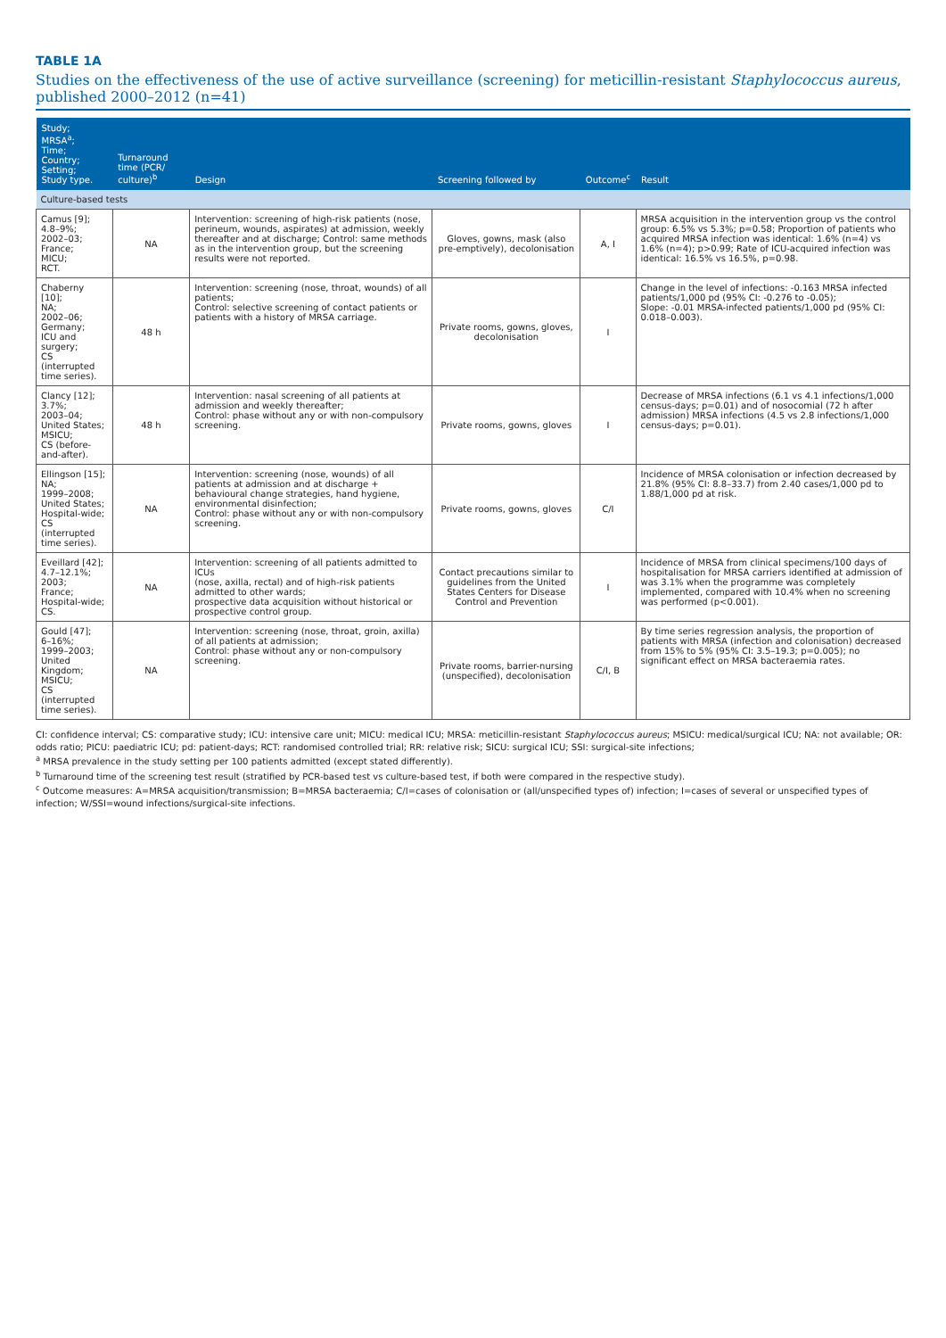TABLE 1A
Studies on the effectiveness of the use of active surveillance (screening) for meticillin-resistant Staphylococcus aureus, published 2000–2012 (n=41)
| Study; MRSA<sup>a</sup>; Time; Country; Setting; Study type. | Turnaround time (PCR/ culture)<sup>b</sup> | Design | Screening followed by | Outcome<sup>c</sup> | Result |
| --- | --- | --- | --- | --- | --- |
| Culture-based tests | | | | | |
| Camus [9]; 4.8–9%; 2002–03; France; MICU; RCT. | NA | Intervention: screening of high-risk patients (nose, perineum, wounds, aspirates) at admission, weekly thereafter and at discharge; Control: same methods as in the intervention group, but the screening results were not reported. | Gloves, gowns, mask (also pre-emptively), decolonisation | A, I | MRSA acquisition in the intervention group vs the control group: 6.5% vs 5.3%; p=0.58; Proportion of patients who acquired MRSA infection was identical: 1.6% (n=4) vs 1.6% (n=4); p>0.99; Rate of ICU-acquired infection was identical: 16.5% vs 16.5%, p=0.98. |
| Chaberny [10]; NA; 2002–06; Germany; ICU and surgery; CS (interrupted time series). | 48 h | Intervention: screening (nose, throat, wounds) of all patients; Control: selective screening of contact patients or patients with a history of MRSA carriage. | Private rooms, gowns, gloves, decolonisation | I | Change in the level of infections: -0.163 MRSA infected patients/1,000 pd (95% CI: -0.276 to -0.05); Slope: -0.01 MRSA-infected patients/1,000 pd (95% CI: 0.018–0.003). |
| Clancy [12]; 3.7%; 2003–04; United States; MSICU; CS (before-and-after). | 48 h | Intervention: nasal screening of all patients at admission and weekly thereafter; Control: phase without any or with non-compulsory screening. | Private rooms, gowns, gloves | I | Decrease of MRSA infections (6.1 vs 4.1 infections/1,000 census-days; p=0.01) and of nosocomial (72 h after admission) MRSA infections (4.5 vs 2.8 infections/1,000 census-days; p=0.01). |
| Ellingson [15]; NA; 1999–2008; United States; Hospital-wide; CS (interrupted time series). | NA | Intervention: screening (nose, wounds) of all patients at admission and at discharge + behavioural change strategies, hand hygiene, environmental disinfection; Control: phase without any or with non-compulsory screening. | Private rooms, gowns, gloves | C/I | Incidence of MRSA colonisation or infection decreased by 21.8% (95% CI: 8.8–33.7) from 2.40 cases/1,000 pd to 1.88/1,000 pd at risk. |
| Eveillard [42]; 4.7–12.1%; 2003; France; Hospital-wide; CS. | NA | Intervention: screening of all patients admitted to ICUs (nose, axilla, rectal) and of high-risk patients admitted to other wards; prospective data acquisition without historical or prospective control group. | Contact precautions similar to guidelines from the United States Centers for Disease Control and Prevention | I | Incidence of MRSA from clinical specimens/100 days of hospitalisation for MRSA carriers identified at admission of was 3.1% when the programme was completely implemented, compared with 10.4% when no screening was performed (p<0.001). |
| Gould [47]; 6–16%; 1999–2003; United Kingdom; MSICU; CS (interrupted time series). | NA | Intervention: screening (nose, throat, groin, axilla) of all patients at admission; Control: phase without any or non-compulsory screening. | Private rooms, barrier-nursing (unspecified), decolonisation | C/I, B | By time series regression analysis, the proportion of patients with MRSA (infection and colonisation) decreased from 15% to 5% (95% CI: 3.5–19.3; p=0.005); no significant effect on MRSA bacteraemia rates. |
CI: confidence interval; CS: comparative study; ICU: intensive care unit; MICU: medical ICU; MRSA: meticillin-resistant Staphylococcus aureus; MSICU: medical/surgical ICU; NA: not available; OR: odds ratio; PICU: paediatric ICU; pd: patient-days; RCT: randomised controlled trial; RR: relative risk; SICU: surgical ICU; SSI: surgical-site infections;
<sup>a</sup> MRSA prevalence in the study setting per 100 patients admitted (except stated differently).
<sup>b</sup> Turnaround time of the screening test result (stratified by PCR-based test vs culture-based test, if both were compared in the respective study).
<sup>c</sup> Outcome measures: A=MRSA acquisition/transmission; B=MRSA bacteraemia; C/I=cases of colonisation or (all/unspecified types of) infection; I=cases of several or unspecified types of infection; W/SSI=wound infections/surgical-site infections.